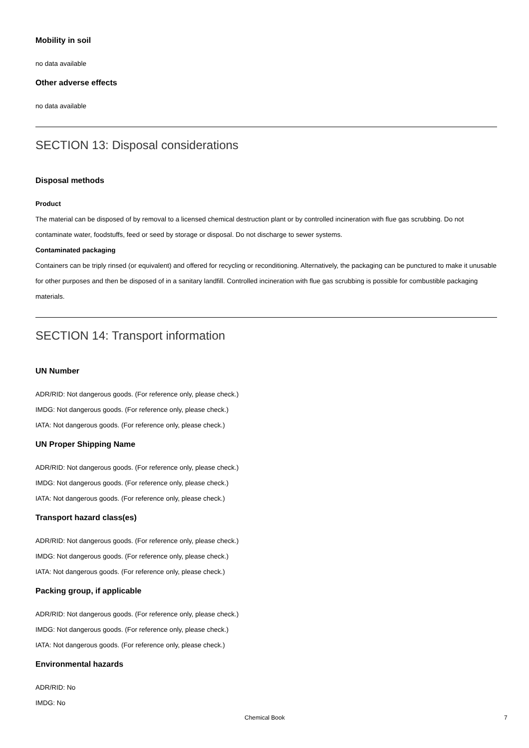Mobility in soil
no data available
Other adverse effects
no data available
SECTION 13: Disposal considerations
Disposal methods
Product
The material can be disposed of by removal to a licensed chemical destruction plant or by controlled incineration with flue gas scrubbing. Do not contaminate water, foodstuffs, feed or seed by storage or disposal. Do not discharge to sewer systems.
Contaminated packaging
Containers can be triply rinsed (or equivalent) and offered for recycling or reconditioning. Alternatively, the packaging can be punctured to make it unusable for other purposes and then be disposed of in a sanitary landfill. Controlled incineration with flue gas scrubbing is possible for combustible packaging materials.
SECTION 14: Transport information
UN Number
ADR/RID: Not dangerous goods. (For reference only, please check.)
IMDG: Not dangerous goods. (For reference only, please check.)
IATA: Not dangerous goods. (For reference only, please check.)
UN Proper Shipping Name
ADR/RID: Not dangerous goods. (For reference only, please check.)
IMDG: Not dangerous goods. (For reference only, please check.)
IATA: Not dangerous goods. (For reference only, please check.)
Transport hazard class(es)
ADR/RID: Not dangerous goods. (For reference only, please check.)
IMDG: Not dangerous goods. (For reference only, please check.)
IATA: Not dangerous goods. (For reference only, please check.)
Packing group, if applicable
ADR/RID: Not dangerous goods. (For reference only, please check.)
IMDG: Not dangerous goods. (For reference only, please check.)
IATA: Not dangerous goods. (For reference only, please check.)
Environmental hazards
ADR/RID: No
IMDG: No
Chemical Book 7